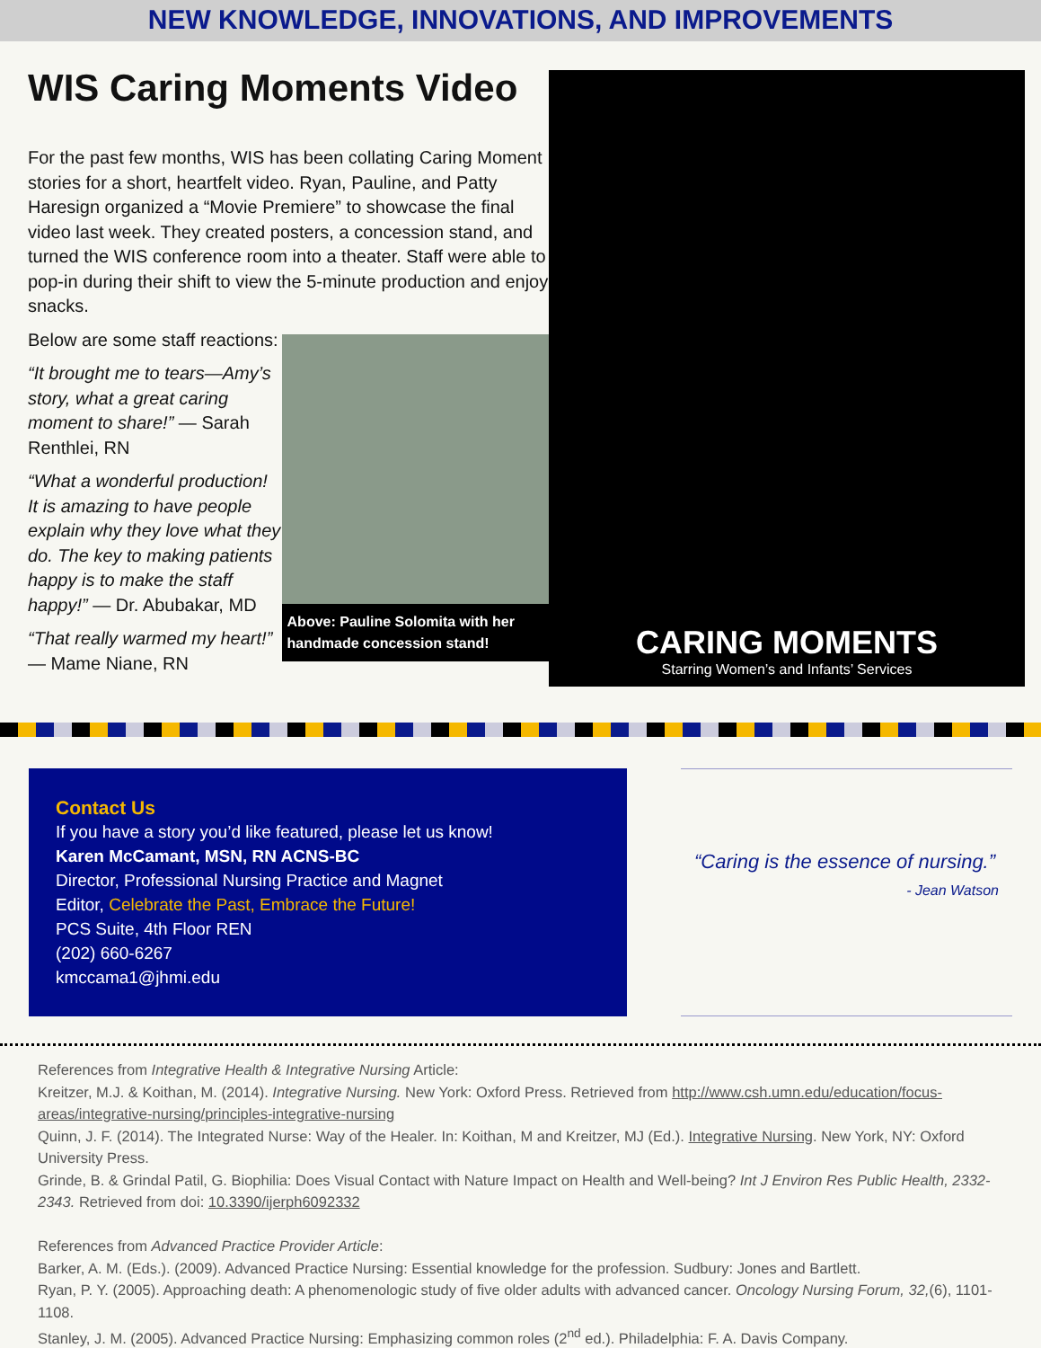NEW KNOWLEDGE, INNOVATIONS, AND IMPROVEMENTS
WIS Caring Moments Video
For the past few months, WIS has been collating Caring Moment stories for a short, heartfelt video. Ryan, Pauline, and Patty Haresign organized a “Movie Premiere” to showcase the final video last week. They created posters, a concession stand, and turned the WIS conference room into a theater. Staff were able to pop-in during their shift to view the 5-minute production and enjoy snacks.
Below are some staff reactions:
“It brought me to tears—Amy’s story, what a great caring moment to share!” — Sarah Renthlei, RN
“What a wonderful production! It is amazing to have people explain why they love what they do. The key to making patients happy is to make the staff happy!” — Dr. Abubakar, MD
“That really warmed my heart!” — Mame Niane, RN
Above: Pauline Solomita with her handmade concession stand!
CARING MOMENTS
Starring Women’s and Infants’ Services
Contact Us
If you have a story you’d like featured, please let us know!
Karen McCamant, MSN, RN ACNS-BC
Director, Professional Nursing Practice and Magnet
Editor, Celebrate the Past, Embrace the Future!
PCS Suite, 4th Floor REN
(202) 660-6267
kmccama1@jhmi.edu
“Caring is the essence of nursing.”
- Jean Watson
References from Integrative Health & Integrative Nursing Article:
Kreitzer, M.J. & Koithan, M. (2014). Integrative Nursing. New York: Oxford Press. Retrieved from http://www.csh.umn.edu/education/focus-areas/integrative-nursing/principles-integrative-nursing
Quinn, J. F. (2014). The Integrated Nurse: Way of the Healer. In: Koithan, M and Kreitzer, MJ (Ed.). Integrative Nursing. New York, NY: Oxford University Press.
Grinde, B. & Grindal Patil, G. Biophilia: Does Visual Contact with Nature Impact on Health and Well-being? Int J Environ Res Public Health, 2332-2343. Retrieved from doi: 10.3390/ijerph6092332
References from Advanced Practice Provider Article:
Barker, A. M. (Eds.). (2009). Advanced Practice Nursing: Essential knowledge for the profession. Sudbury: Jones and Bartlett.
Ryan, P. Y. (2005). Approaching death: A phenomenologic study of five older adults with advanced cancer. Oncology Nursing Forum, 32,(6), 1101-1108.
Stanley, J. M. (2005). Advanced Practice Nursing: Emphasizing common roles (2<sup>nd</sup> ed.). Philadelphia: F. A. Davis Company.